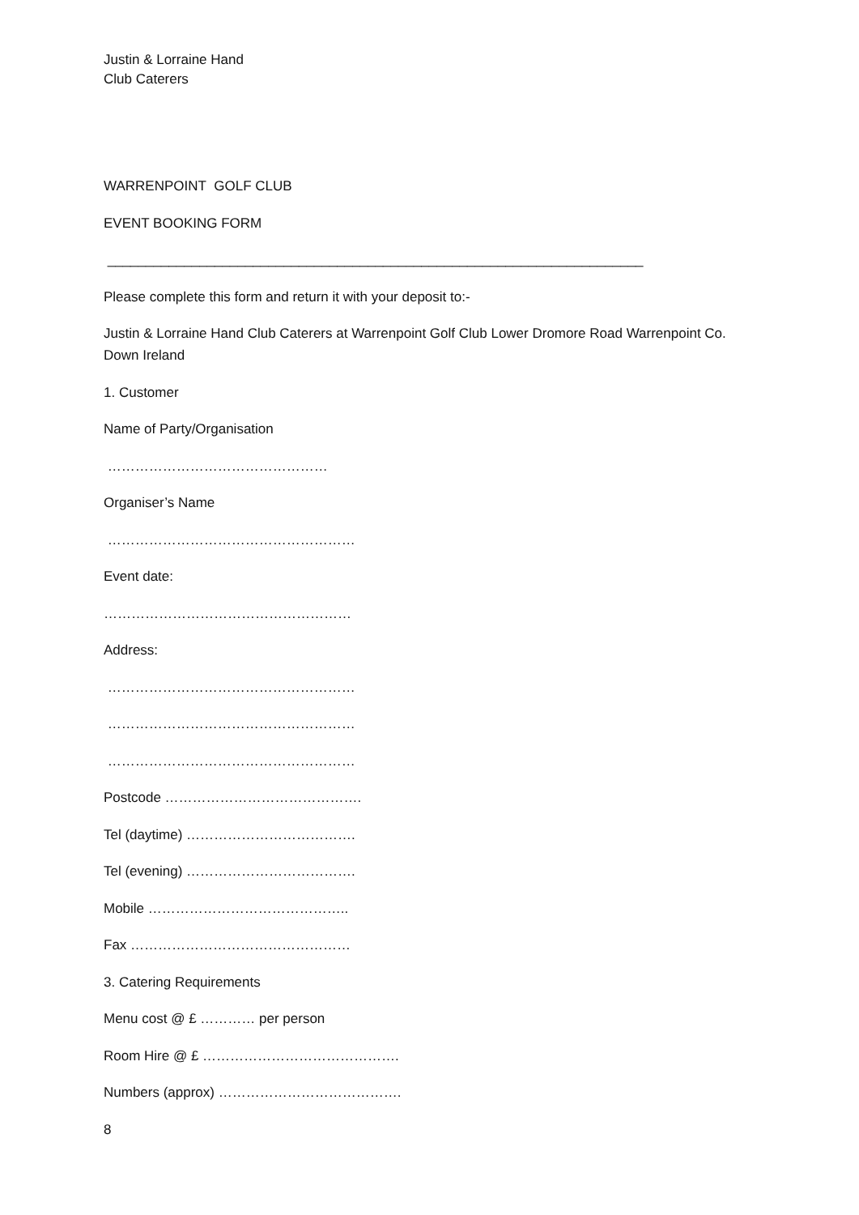Justin & Lorraine Hand
Club Caterers
WARRENPOINT GOLF CLUB
EVENT BOOKING FORM
______________________________________________________________________
Please complete this form and return it with your deposit to:-
Justin & Lorraine Hand Club Caterers at Warrenpoint Golf Club Lower Dromore Road Warrenpoint Co. Down Ireland
1. Customer
Name of Party/Organisation
…………………………………………
Organiser’s Name
………………………………………………
Event date:
………………………………………………
Address:
………………………………………………
………………………………………………
………………………………………………
Postcode …………………………………….
Tel (daytime) ……………………………….
Tel (evening) ……………………………….
Mobile ……………………………………..
Fax …………………………………………
3. Catering Requirements
Menu cost @ £ ………… per person
Room Hire @ £ …………………………………….
Numbers (approx) ………………………………….
8